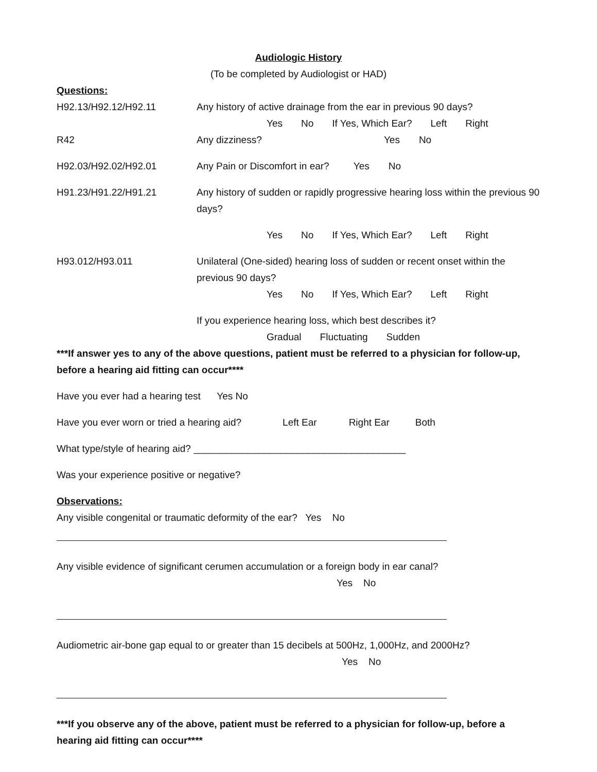Audiologic History
(To be completed by Audiologist or HAD)
Questions:
H92.13/H92.12/H92.11 Any history of active drainage from the ear in previous 90 days?
Yes No If Yes, Which Ear? Left Right
R42 Any dizziness? Yes No
H92.03/H92.02/H92.01 Any Pain or Discomfort in ear? Yes No
H91.23/H91.22/H91.21 Any history of sudden or rapidly progressive hearing loss within the previous 90 days?
Yes No If Yes, Which Ear? Left Right
H93.012/H93.011 Unilateral (One-sided) hearing loss of sudden or recent onset within the previous 90 days?
Yes No If Yes, Which Ear? Left Right
If you experience hearing loss, which best describes it?
Gradual Fluctuating Sudden
***If answer yes to any of the above questions, patient must be referred to a physician for follow-up, before a hearing aid fitting can occur****
Have you ever had a hearing test Yes No
Have you ever worn or tried a hearing aid? Left Ear Right Ear Both
What type/style of hearing aid? _______________________________________
Was your experience positive or negative?
Observations:
Any visible congenital or traumatic deformity of the ear? Yes No
Any visible evidence of significant cerumen accumulation or a foreign body in ear canal?
Yes No
Audiometric air-bone gap equal to or greater than 15 decibels at 500Hz, 1,000Hz, and 2000Hz?
Yes No
***If you observe any of the above, patient must be referred to a physician for follow-up, before a hearing aid fitting can occur****